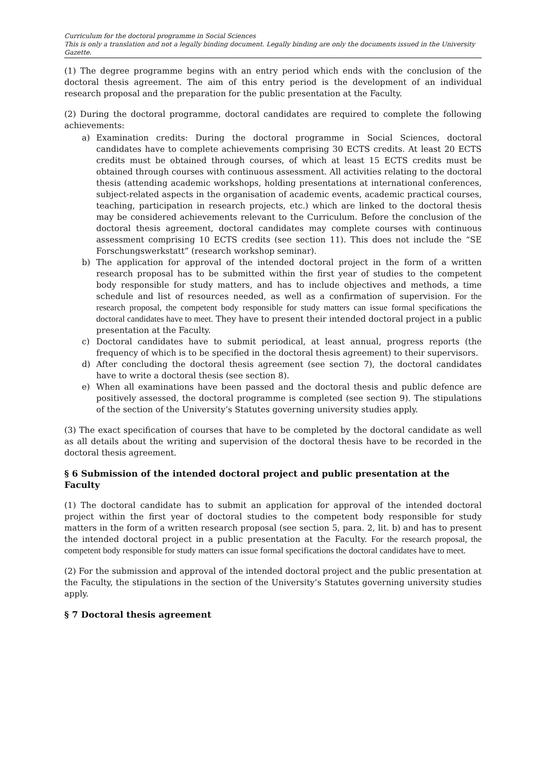Curriculum for the doctoral programme in Social Sciences
This is only a translation and not a legally binding document. Legally binding are only the documents issued in the University Gazette.
(1) The degree programme begins with an entry period which ends with the conclusion of the doctoral thesis agreement. The aim of this entry period is the development of an individual research proposal and the preparation for the public presentation at the Faculty.
(2) During the doctoral programme, doctoral candidates are required to complete the following achievements:
a) Examination credits: During the doctoral programme in Social Sciences, doctoral candidates have to complete achievements comprising 30 ECTS credits. At least 20 ECTS credits must be obtained through courses, of which at least 15 ECTS credits must be obtained through courses with continuous assessment. All activities relating to the doctoral thesis (attending academic workshops, holding presentations at international conferences, subject-related aspects in the organisation of academic events, academic practical courses, teaching, participation in research projects, etc.) which are linked to the doctoral thesis may be considered achievements relevant to the Curriculum. Before the conclusion of the doctoral thesis agreement, doctoral candidates may complete courses with continuous assessment comprising 10 ECTS credits (see section 11). This does not include the “SE Forschungswerkstatt” (research workshop seminar).
b) The application for approval of the intended doctoral project in the form of a written research proposal has to be submitted within the first year of studies to the competent body responsible for study matters, and has to include objectives and methods, a time schedule and list of resources needed, as well as a confirmation of supervision. For the research proposal, the competent body responsible for study matters can issue formal specifications the doctoral candidates have to meet. They have to present their intended doctoral project in a public presentation at the Faculty.
c) Doctoral candidates have to submit periodical, at least annual, progress reports (the frequency of which is to be specified in the doctoral thesis agreement) to their supervisors.
d) After concluding the doctoral thesis agreement (see section 7), the doctoral candidates have to write a doctoral thesis (see section 8).
e) When all examinations have been passed and the doctoral thesis and public defence are positively assessed, the doctoral programme is completed (see section 9). The stipulations of the section of the University’s Statutes governing university studies apply.
(3) The exact specification of courses that have to be completed by the doctoral candidate as well as all details about the writing and supervision of the doctoral thesis have to be recorded in the doctoral thesis agreement.
§ 6 Submission of the intended doctoral project and public presentation at the Faculty
(1) The doctoral candidate has to submit an application for approval of the intended doctoral project within the first year of doctoral studies to the competent body responsible for study matters in the form of a written research proposal (see section 5, para. 2, lit. b) and has to present the intended doctoral project in a public presentation at the Faculty. For the research proposal, the competent body responsible for study matters can issue formal specifications the doctoral candidates have to meet.
(2) For the submission and approval of the intended doctoral project and the public presentation at the Faculty, the stipulations in the section of the University’s Statutes governing university studies apply.
§ 7 Doctoral thesis agreement